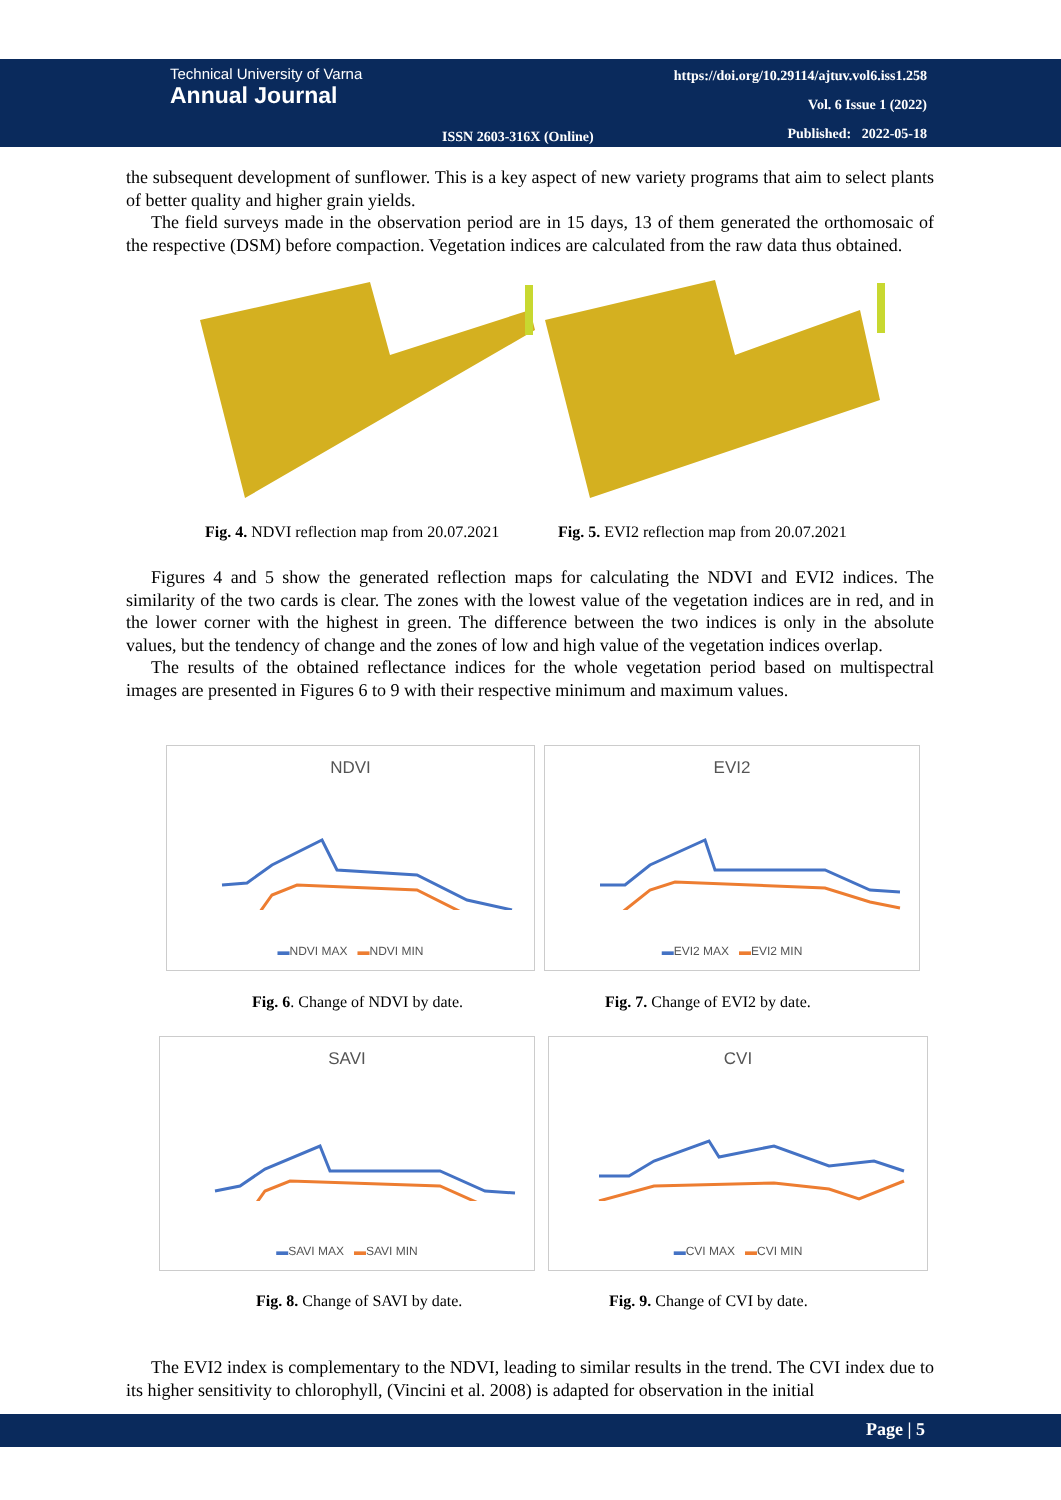Technical University of Varna
Annual Journal
https://doi.org/10.29114/ajtuv.vol6.iss1.258
Vol. 6 Issue 1 (2022)
Published: 2022-05-18
ISSN 2603-316X (Online)
the subsequent development of sunflower. This is a key aspect of new variety programs that aim to select plants of better quality and higher grain yields.
The field surveys made in the observation period are in 15 days, 13 of them generated the orthomosaic of the respective (DSM) before compaction. Vegetation indices are calculated from the raw data thus obtained.
Fig. 4. NDVI reflection map from 20.07.2021
Fig. 5. EVI2 reflection map from 20.07.2021
Figures 4 and 5 show the generated reflection maps for calculating the NDVI and EVI2 indices. The similarity of the two cards is clear. The zones with the lowest value of the vegetation indices are in red, and in the lower corner with the highest in green. The difference between the two indices is only in the absolute values, but the tendency of change and the zones of low and high value of the vegetation indices overlap.
The results of the obtained reflectance indices for the whole vegetation period based on multispectral images are presented in Figures 6 to 9 with their respective minimum and maximum values.
NDVI
▬NDVI MAX ▬NDVI MIN
EVI2
▬EVI2 MAX ▬EVI2 MIN
Fig. 6. Change of NDVI by date.
Fig. 7. Change of EVI2 by date.
SAVI
▬SAVI MAX ▬SAVI MIN
CVI
▬CVI MAX ▬CVI MIN
Fig. 8. Change of SAVI by date.
Fig. 9. Change of CVI by date.
The EVI2 index is complementary to the NDVI, leading to similar results in the trend. The CVI index due to its higher sensitivity to chlorophyll, (Vincini et al. 2008) is adapted for observation in the initial
Page | 5